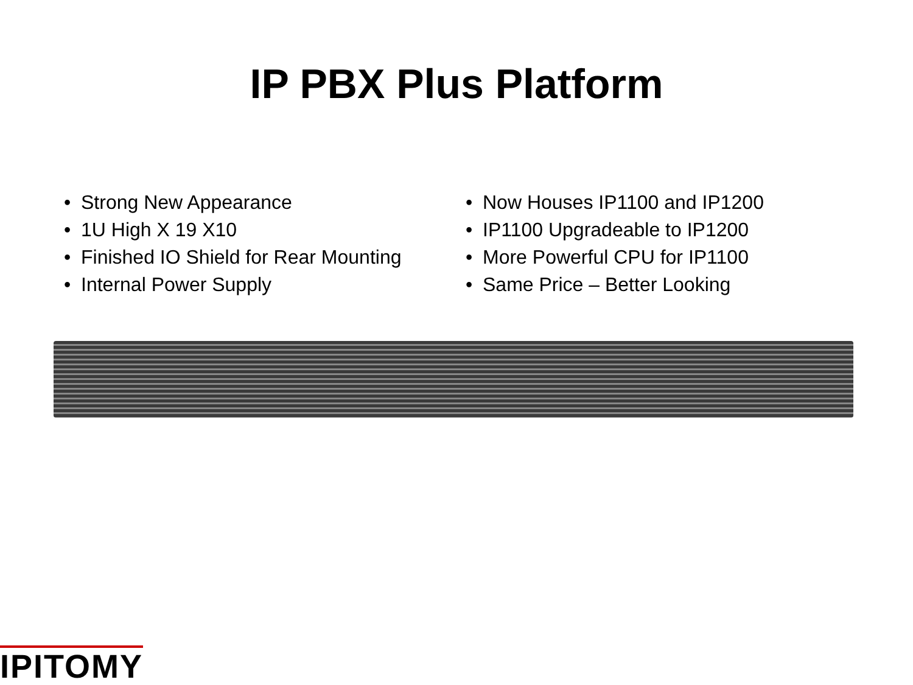IP PBX Plus Platform
• Strong New Appearance
• 1U High X 19 X10
• Finished IO Shield for Rear Mounting
• Internal Power Supply
• Now Houses IP1100 and IP1200
• IP1100 Upgradeable to IP1200
• More Powerful CPU for IP1100
• Same Price – Better Looking
IPITOMY